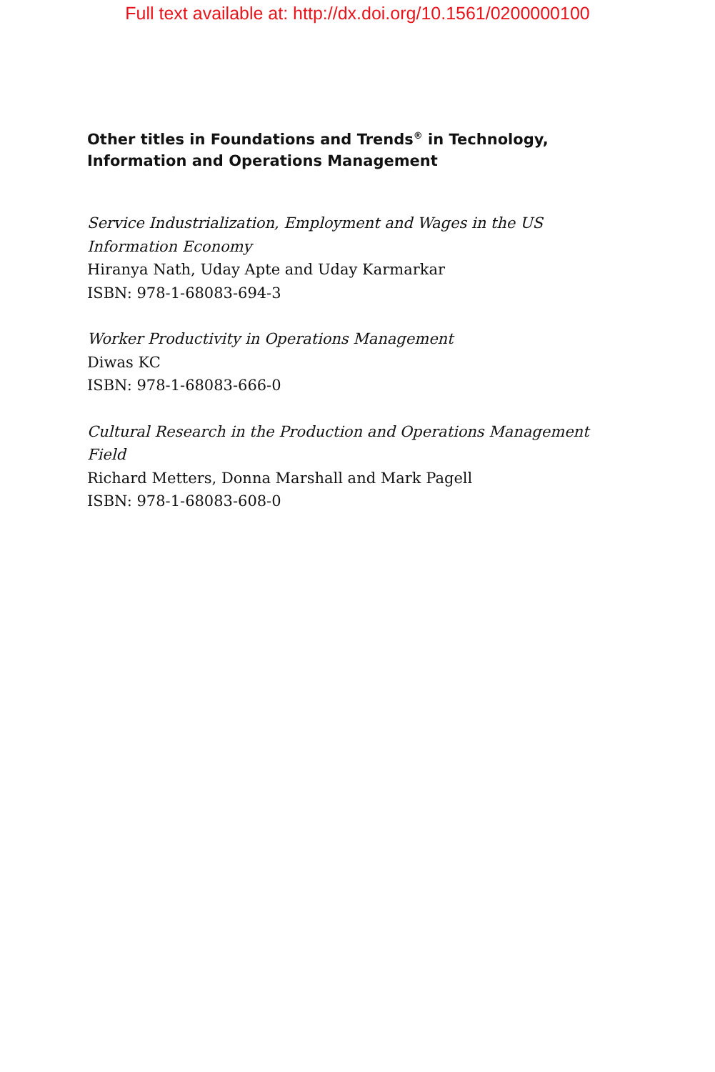Full text available at: http://dx.doi.org/10.1561/0200000100
Other titles in Foundations and Trends<sup>®</sup> in Technology, Information and Operations Management
Service Industrialization, Employment and Wages in the US Information Economy
Hiranya Nath, Uday Apte and Uday Karmarkar
ISBN: 978-1-68083-694-3
Worker Productivity in Operations Management
Diwas KC
ISBN: 978-1-68083-666-0
Cultural Research in the Production and Operations Management Field
Richard Metters, Donna Marshall and Mark Pagell
ISBN: 978-1-68083-608-0